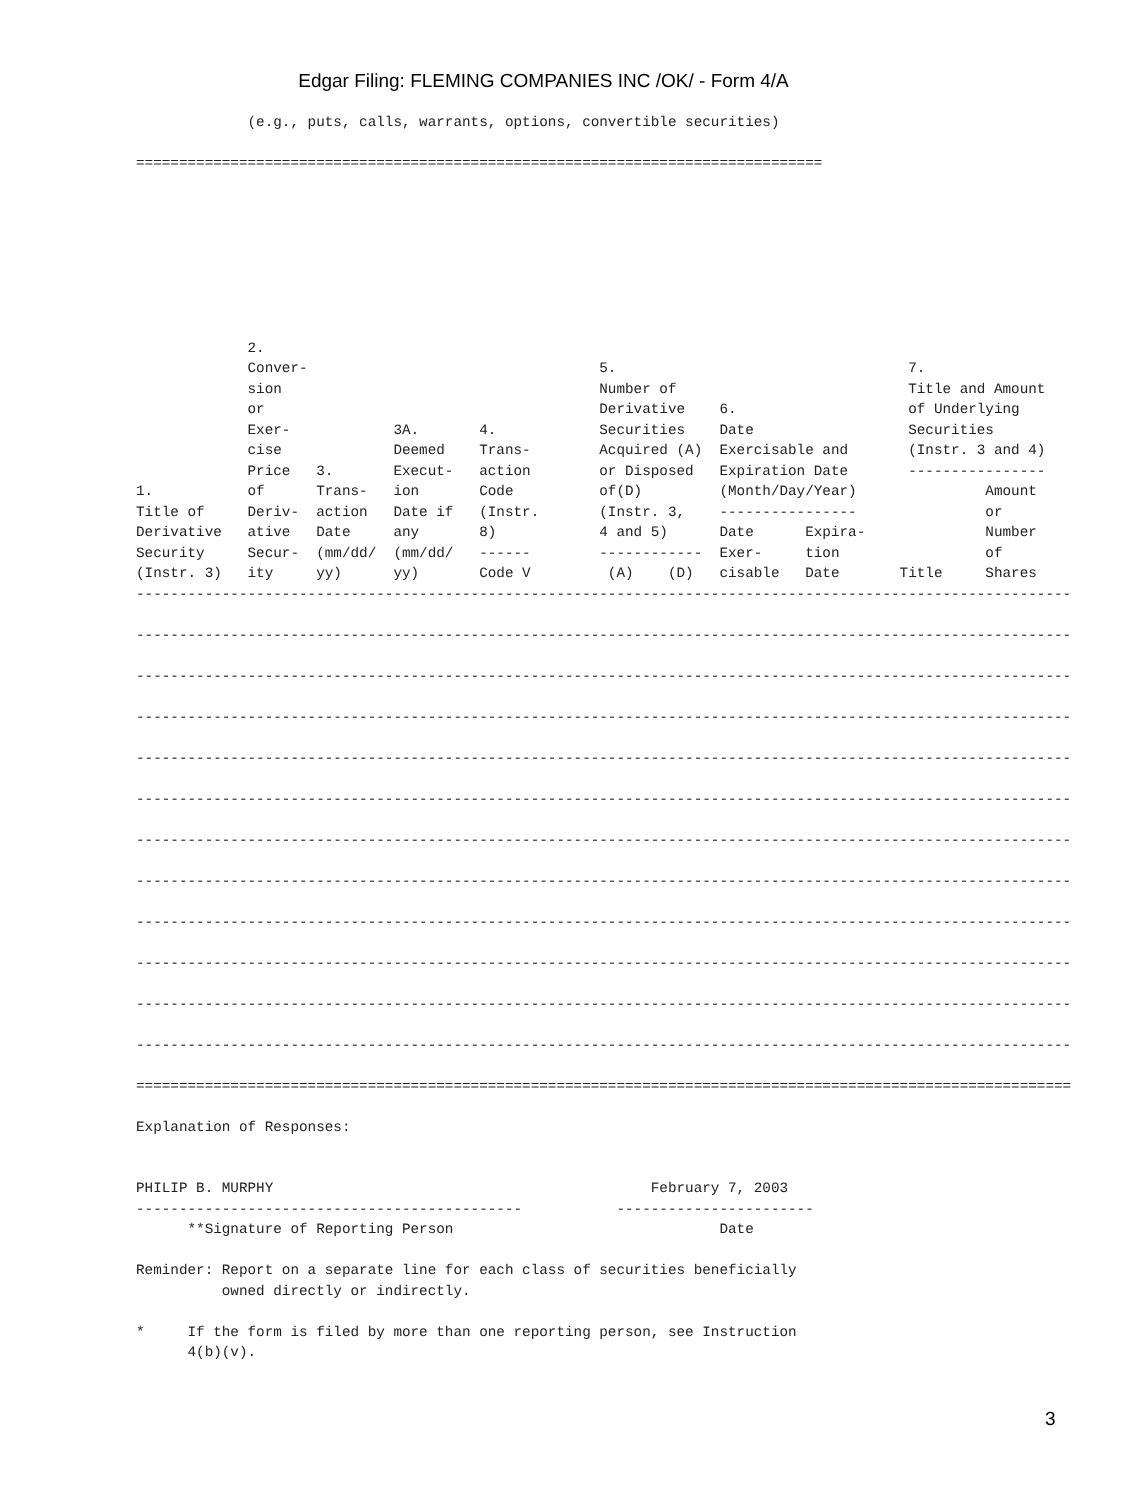Edgar Filing: FLEMING COMPANIES INC /OK/ - Form 4/A
             (e.g., puts, calls, warrants, options, convertible securities)

================================================================================








             2.
             Conver-                                  5.                                  7.
             sion                                     Number of                           Title and Amount
             or                                       Derivative    6.                    of Underlying
             Exer-            3A.       4.            Securities    Date                  Securities
             cise             Deemed    Trans-        Acquired (A)  Exercisable and       (Instr. 3 and 4)
             Price   3.       Execut-   action        or Disposed   Expiration Date       ----------------
1.           of      Trans-   ion       Code          of(D)         (Month/Day/Year)               Amount
Title of     Deriv-  action   Date if   (Instr.       (Instr. 3,    ----------------               or
Derivative   ative   Date     any       8)            4 and 5)      Date      Expira-              Number
Security     Secur-  (mm/dd/  (mm/dd/   ------        ------------  Exer-     tion                 of
(Instr. 3)   ity     yy)      yy)       Code V         (A)    (D)   cisable   Date       Title     Shares
-------------------------------------------------------------------------------------------------------------

-------------------------------------------------------------------------------------------------------------

-------------------------------------------------------------------------------------------------------------

-------------------------------------------------------------------------------------------------------------

-------------------------------------------------------------------------------------------------------------

-------------------------------------------------------------------------------------------------------------

-------------------------------------------------------------------------------------------------------------

-------------------------------------------------------------------------------------------------------------

-------------------------------------------------------------------------------------------------------------

-------------------------------------------------------------------------------------------------------------

-------------------------------------------------------------------------------------------------------------

-------------------------------------------------------------------------------------------------------------

=============================================================================================================

Explanation of Responses:


PHILIP B. MURPHY                                            February 7, 2003
---------------------------------------------           -----------------------
      **Signature of Reporting Person                               Date

Reminder: Report on a separate line for each class of securities beneficially
          owned directly or indirectly.

*     If the form is filed by more than one reporting person, see Instruction
      4(b)(v).
3